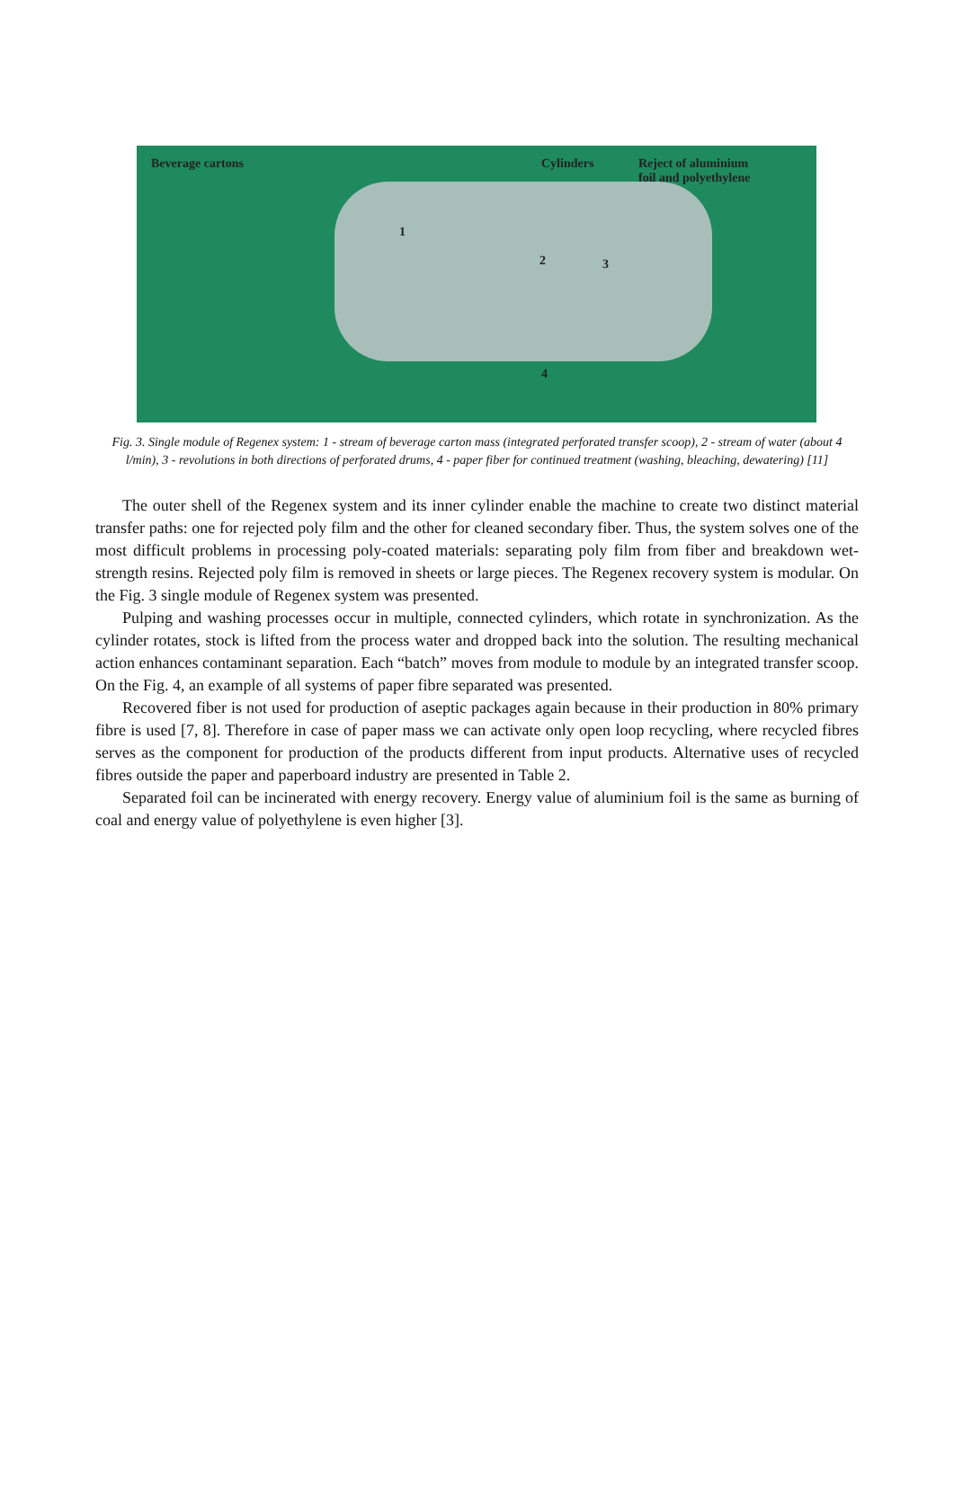Beverage cartons Cylinders
Reject of aluminium
foil and polyethylene
1
2 3
4
Fig. 3. Single module of Regenex system: 1 - stream of beverage carton mass (integrated perforated transfer scoop), 2 - stream of water (about 4 l/min), 3 - revolutions in both directions of perforated drums, 4 - paper fiber for continued treatment (washing, bleaching, dewatering) [11]
The outer shell of the Regenex system and its inner cylinder enable the machine to create two distinct material transfer paths: one for rejected poly film and the other for cleaned secondary fiber. Thus, the system solves one of the most difficult problems in processing poly-coated materials: separating poly film from fiber and breakdown wet-strength resins. Rejected poly film is removed in sheets or large pieces. The Regenex recovery system is modular. On the Fig. 3 single module of Regenex system was presented.
Pulping and washing processes occur in multiple, connected cylinders, which rotate in synchronization. As the cylinder rotates, stock is lifted from the process water and dropped back into the solution. The resulting mechanical action enhances contaminant separation. Each “batch” moves from module to module by an integrated transfer scoop. On the Fig. 4, an example of all systems of paper fibre separated was presented.
Recovered fiber is not used for production of aseptic packages again because in their production in 80% primary fibre is used [7, 8]. Therefore in case of paper mass we can activate only open loop recycling, where recycled fibres serves as the component for production of the products different from input products. Alternative uses of recycled fibres outside the paper and paperboard industry are presented in Table 2.
Separated foil can be incinerated with energy recovery. Energy value of aluminium foil is the same as burning of coal and energy value of polyethylene is even higher [3].